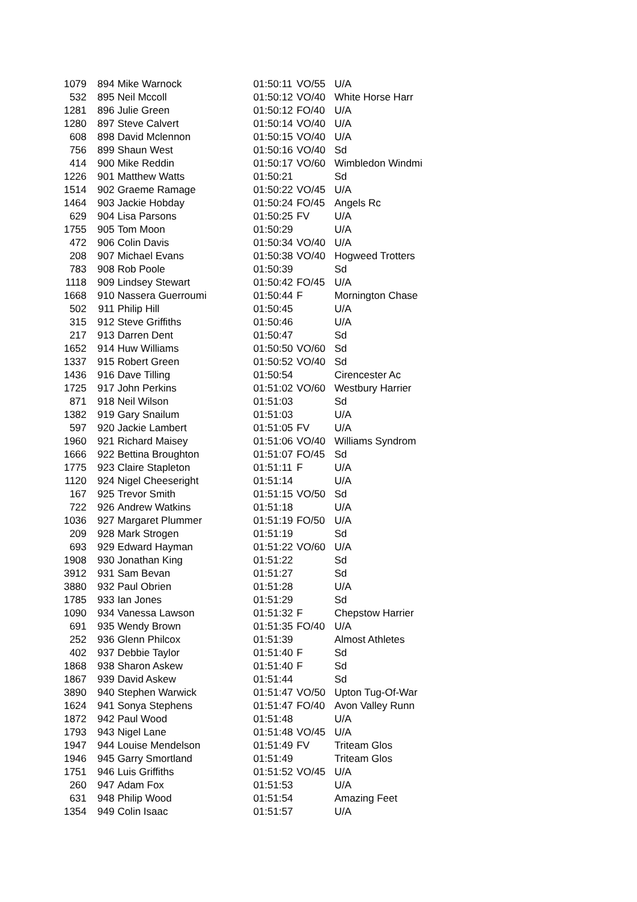| 1079 | 894 | Mike Warnock | 01:50:11 | VO/55 | U/A |
| 532 | 895 | Neil Mccoll | 01:50:12 | VO/40 | White Horse Harr |
| 1281 | 896 | Julie Green | 01:50:12 | FO/40 | U/A |
| 1280 | 897 | Steve Calvert | 01:50:14 | VO/40 | U/A |
| 608 | 898 | David Mclennon | 01:50:15 | VO/40 | U/A |
| 756 | 899 | Shaun West | 01:50:16 | VO/40 | Sd |
| 414 | 900 | Mike Reddin | 01:50:17 | VO/60 | Wimbledon Windmi |
| 1226 | 901 | Matthew Watts | 01:50:21 | | Sd |
| 1514 | 902 | Graeme Ramage | 01:50:22 | VO/45 | U/A |
| 1464 | 903 | Jackie Hobday | 01:50:24 | FO/45 | Angels Rc |
| 629 | 904 | Lisa Parsons | 01:50:25 | FV | U/A |
| 1755 | 905 | Tom Moon | 01:50:29 | | U/A |
| 472 | 906 | Colin Davis | 01:50:34 | VO/40 | U/A |
| 208 | 907 | Michael Evans | 01:50:38 | VO/40 | Hogweed Trotters |
| 783 | 908 | Rob Poole | 01:50:39 | | Sd |
| 1118 | 909 | Lindsey Stewart | 01:50:42 | FO/45 | U/A |
| 1668 | 910 | Nassera Guerroumi | 01:50:44 | F | Mornington Chase |
| 502 | 911 | Philip Hill | 01:50:45 | | U/A |
| 315 | 912 | Steve Griffiths | 01:50:46 | | U/A |
| 217 | 913 | Darren Dent | 01:50:47 | | Sd |
| 1652 | 914 | Huw Williams | 01:50:50 | VO/60 | Sd |
| 1337 | 915 | Robert Green | 01:50:52 | VO/40 | Sd |
| 1436 | 916 | Dave Tilling | 01:50:54 | | Cirencester Ac |
| 1725 | 917 | John Perkins | 01:51:02 | VO/60 | Westbury Harrier |
| 871 | 918 | Neil Wilson | 01:51:03 | | Sd |
| 1382 | 919 | Gary Snailum | 01:51:03 | | U/A |
| 597 | 920 | Jackie Lambert | 01:51:05 | FV | U/A |
| 1960 | 921 | Richard Maisey | 01:51:06 | VO/40 | Williams Syndrom |
| 1666 | 922 | Bettina Broughton | 01:51:07 | FO/45 | Sd |
| 1775 | 923 | Claire Stapleton | 01:51:11 | F | U/A |
| 1120 | 924 | Nigel Cheeseright | 01:51:14 | | U/A |
| 167 | 925 | Trevor Smith | 01:51:15 | VO/50 | Sd |
| 722 | 926 | Andrew Watkins | 01:51:18 | | U/A |
| 1036 | 927 | Margaret Plummer | 01:51:19 | FO/50 | U/A |
| 209 | 928 | Mark Strogen | 01:51:19 | | Sd |
| 693 | 929 | Edward Hayman | 01:51:22 | VO/60 | U/A |
| 1908 | 930 | Jonathan King | 01:51:22 | | Sd |
| 3912 | 931 | Sam Bevan | 01:51:27 | | Sd |
| 3880 | 932 | Paul Obrien | 01:51:28 | | U/A |
| 1785 | 933 | Ian Jones | 01:51:29 | | Sd |
| 1090 | 934 | Vanessa Lawson | 01:51:32 | F | Chepstow Harrier |
| 691 | 935 | Wendy Brown | 01:51:35 | FO/40 | U/A |
| 252 | 936 | Glenn Philcox | 01:51:39 | | Almost Athletes |
| 402 | 937 | Debbie Taylor | 01:51:40 | F | Sd |
| 1868 | 938 | Sharon Askew | 01:51:40 | F | Sd |
| 1867 | 939 | David Askew | 01:51:44 | | Sd |
| 3890 | 940 | Stephen Warwick | 01:51:47 | VO/50 | Upton Tug-Of-War |
| 1624 | 941 | Sonya Stephens | 01:51:47 | FO/40 | Avon Valley Runn |
| 1872 | 942 | Paul Wood | 01:51:48 | | U/A |
| 1793 | 943 | Nigel Lane | 01:51:48 | VO/45 | U/A |
| 1947 | 944 | Louise Mendelson | 01:51:49 | FV | Triteam Glos |
| 1946 | 945 | Garry Smortland | 01:51:49 | | Triteam Glos |
| 1751 | 946 | Luis Griffiths | 01:51:52 | VO/45 | U/A |
| 260 | 947 | Adam Fox | 01:51:53 | | U/A |
| 631 | 948 | Philip Wood | 01:51:54 | | Amazing Feet |
| 1354 | 949 | Colin Isaac | 01:51:57 | | U/A |